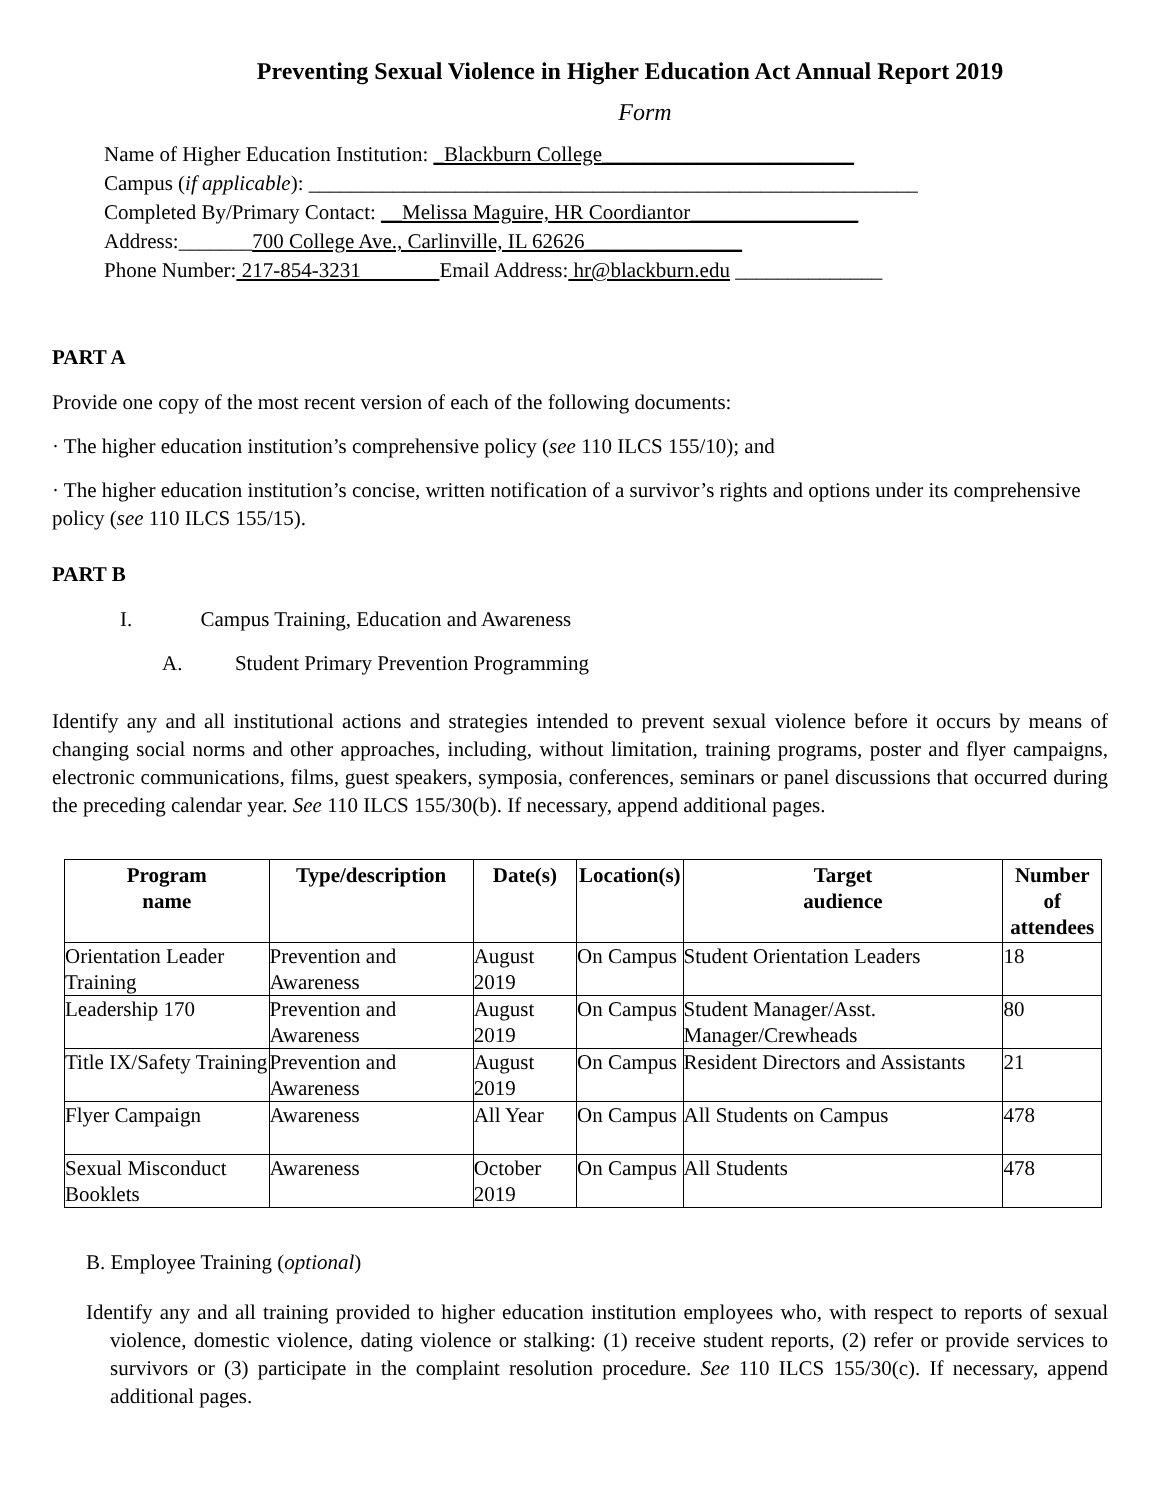Preventing Sexual Violence in Higher Education Act Annual Report 2019
Form
Name of Higher Education Institution: _Blackburn College________________________
Campus (if applicable): __________________________________________________________
Completed By/Primary Contact: __Melissa Maguire, HR Coordiantor________________
Address:_______700 College Ave., Carlinville, IL 62626_______________
Phone Number: 217-854-3231 Email Address: hr@blackburn.edu ______________
PART A
Provide one copy of the most recent version of each of the following documents:
· The higher education institution’s comprehensive policy (see 110 ILCS 155/10); and
· The higher education institution’s concise, written notification of a survivor’s rights and options under its comprehensive policy (see 110 ILCS 155/15).
PART B
I. Campus Training, Education and Awareness
A. Student Primary Prevention Programming
Identify any and all institutional actions and strategies intended to prevent sexual violence before it occurs by means of changing social norms and other approaches, including, without limitation, training programs, poster and flyer campaigns, electronic communications, films, guest speakers, symposia, conferences, seminars or panel discussions that occurred during the preceding calendar year. See 110 ILCS 155/30(b). If necessary, append additional pages.
| Program name | Type/description | Date(s) | Location(s) | Target audience | Number of attendees |
| --- | --- | --- | --- | --- | --- |
| Orientation Leader Training | Prevention and Awareness | August 2019 | On Campus | Student Orientation Leaders | 18 |
| Leadership 170 | Prevention and Awareness | August 2019 | On Campus | Student Manager/Asst. Manager/Crewheads | 80 |
| Title IX/Safety Training | Prevention and Awareness | August 2019 | On Campus | Resident Directors and Assistants | 21 |
| Flyer Campaign | Awareness | All Year | On Campus | All Students on Campus | 478 |
| Sexual Misconduct Booklets | Awareness | October 2019 | On Campus | All Students | 478 |
B. Employee Training (optional)
Identify any and all training provided to higher education institution employees who, with respect to reports of sexual violence, domestic violence, dating violence or stalking: (1) receive student reports, (2) refer or provide services to survivors or (3) participate in the complaint resolution procedure. See 110 ILCS 155/30(c). If necessary, append additional pages.